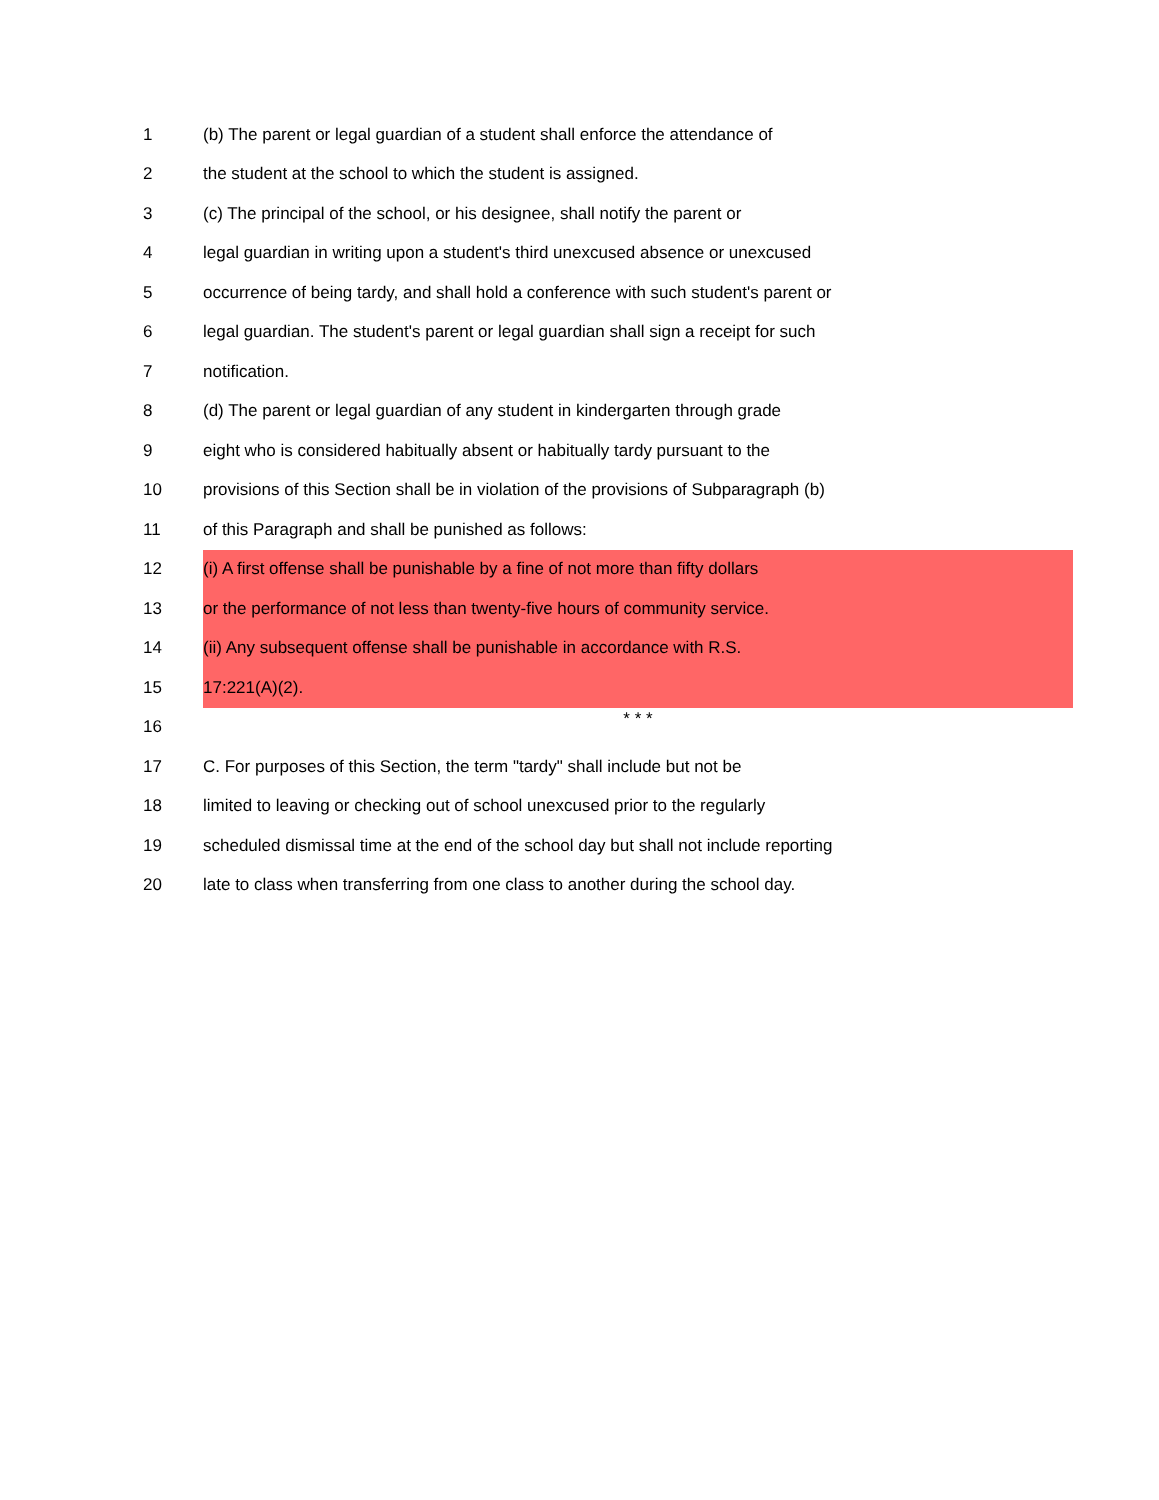1 (b) The parent or legal guardian of a student shall enforce the attendance of
2 the student at the school to which the student is assigned.
3 (c) The principal of the school, or his designee, shall notify the parent or
4 legal guardian in writing upon a student's third unexcused absence or unexcused
5 occurrence of being tardy, and shall hold a conference with such student's parent or
6 legal guardian. The student's parent or legal guardian shall sign a receipt for such
7 notification.
8 (d) The parent or legal guardian of any student in kindergarten through grade
9 eight who is considered habitually absent or habitually tardy pursuant to the
10 provisions of this Section shall be in violation of the provisions of Subparagraph (b)
11 of this Paragraph and shall be punished as follows:
12 (i) A first offense shall be punishable by a fine of not more than fifty dollars
13 or the performance of not less than twenty-five hours of community service.
14 (ii) Any subsequent offense shall be punishable in accordance with R.S.
15 17:221(A)(2).
16 * * *
17 C. For purposes of this Section, the term "tardy" shall include but not be
18 limited to leaving or checking out of school unexcused prior to the regularly
19 scheduled dismissal time at the end of the school day but shall not include reporting
20 late to class when transferring from one class to another during the school day.